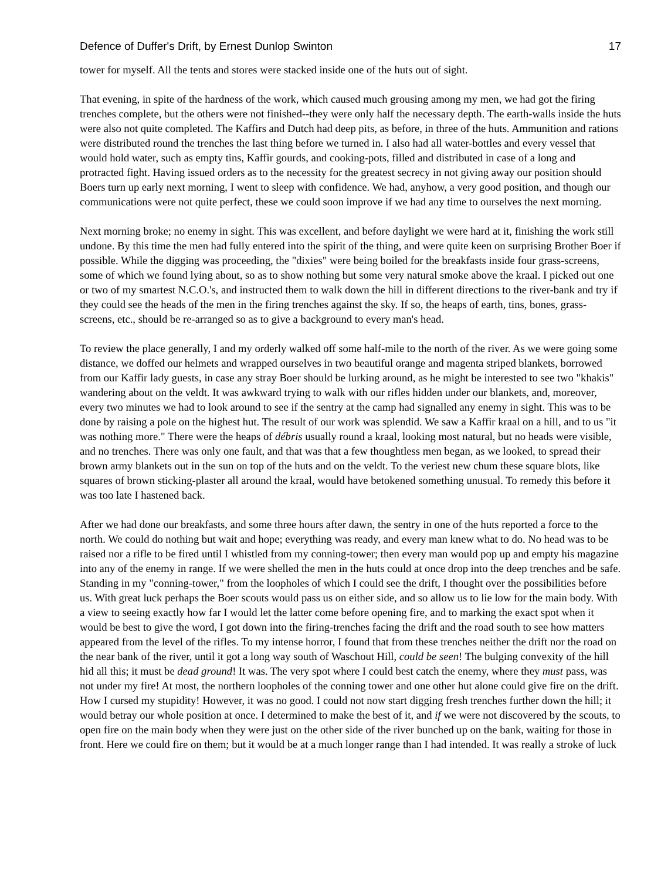Defence of Duffer's Drift, by Ernest Dunlop Swinton 17
tower for myself. All the tents and stores were stacked inside one of the huts out of sight.
That evening, in spite of the hardness of the work, which caused much grousing among my men, we had got the firing trenches complete, but the others were not finished--they were only half the necessary depth. The earth-walls inside the huts were also not quite completed. The Kaffirs and Dutch had deep pits, as before, in three of the huts. Ammunition and rations were distributed round the trenches the last thing before we turned in. I also had all water-bottles and every vessel that would hold water, such as empty tins, Kaffir gourds, and cooking-pots, filled and distributed in case of a long and protracted fight. Having issued orders as to the necessity for the greatest secrecy in not giving away our position should Boers turn up early next morning, I went to sleep with confidence. We had, anyhow, a very good position, and though our communications were not quite perfect, these we could soon improve if we had any time to ourselves the next morning.
Next morning broke; no enemy in sight. This was excellent, and before daylight we were hard at it, finishing the work still undone. By this time the men had fully entered into the spirit of the thing, and were quite keen on surprising Brother Boer if possible. While the digging was proceeding, the "dixies" were being boiled for the breakfasts inside four grass-screens, some of which we found lying about, so as to show nothing but some very natural smoke above the kraal. I picked out one or two of my smartest N.C.O.'s, and instructed them to walk down the hill in different directions to the river-bank and try if they could see the heads of the men in the firing trenches against the sky. If so, the heaps of earth, tins, bones, grass-screens, etc., should be re-arranged so as to give a background to every man's head.
To review the place generally, I and my orderly walked off some half-mile to the north of the river. As we were going some distance, we doffed our helmets and wrapped ourselves in two beautiful orange and magenta striped blankets, borrowed from our Kaffir lady guests, in case any stray Boer should be lurking around, as he might be interested to see two "khakis" wandering about on the veldt. It was awkward trying to walk with our rifles hidden under our blankets, and, moreover, every two minutes we had to look around to see if the sentry at the camp had signalled any enemy in sight. This was to be done by raising a pole on the highest hut. The result of our work was splendid. We saw a Kaffir kraal on a hill, and to us "it was nothing more." There were the heaps of débris usually round a kraal, looking most natural, but no heads were visible, and no trenches. There was only one fault, and that was that a few thoughtless men began, as we looked, to spread their brown army blankets out in the sun on top of the huts and on the veldt. To the veriest new chum these square blots, like squares of brown sticking-plaster all around the kraal, would have betokened something unusual. To remedy this before it was too late I hastened back.
After we had done our breakfasts, and some three hours after dawn, the sentry in one of the huts reported a force to the north. We could do nothing but wait and hope; everything was ready, and every man knew what to do. No head was to be raised nor a rifle to be fired until I whistled from my conning-tower; then every man would pop up and empty his magazine into any of the enemy in range. If we were shelled the men in the huts could at once drop into the deep trenches and be safe. Standing in my "conning-tower," from the loopholes of which I could see the drift, I thought over the possibilities before us. With great luck perhaps the Boer scouts would pass us on either side, and so allow us to lie low for the main body. With a view to seeing exactly how far I would let the latter come before opening fire, and to marking the exact spot when it would be best to give the word, I got down into the firing-trenches facing the drift and the road south to see how matters appeared from the level of the rifles. To my intense horror, I found that from these trenches neither the drift nor the road on the near bank of the river, until it got a long way south of Waschout Hill, could be seen! The bulging convexity of the hill hid all this; it must be dead ground! It was. The very spot where I could best catch the enemy, where they must pass, was not under my fire! At most, the northern loopholes of the conning tower and one other hut alone could give fire on the drift. How I cursed my stupidity! However, it was no good. I could not now start digging fresh trenches further down the hill; it would betray our whole position at once. I determined to make the best of it, and if we were not discovered by the scouts, to open fire on the main body when they were just on the other side of the river bunched up on the bank, waiting for those in front. Here we could fire on them; but it would be at a much longer range than I had intended. It was really a stroke of luck